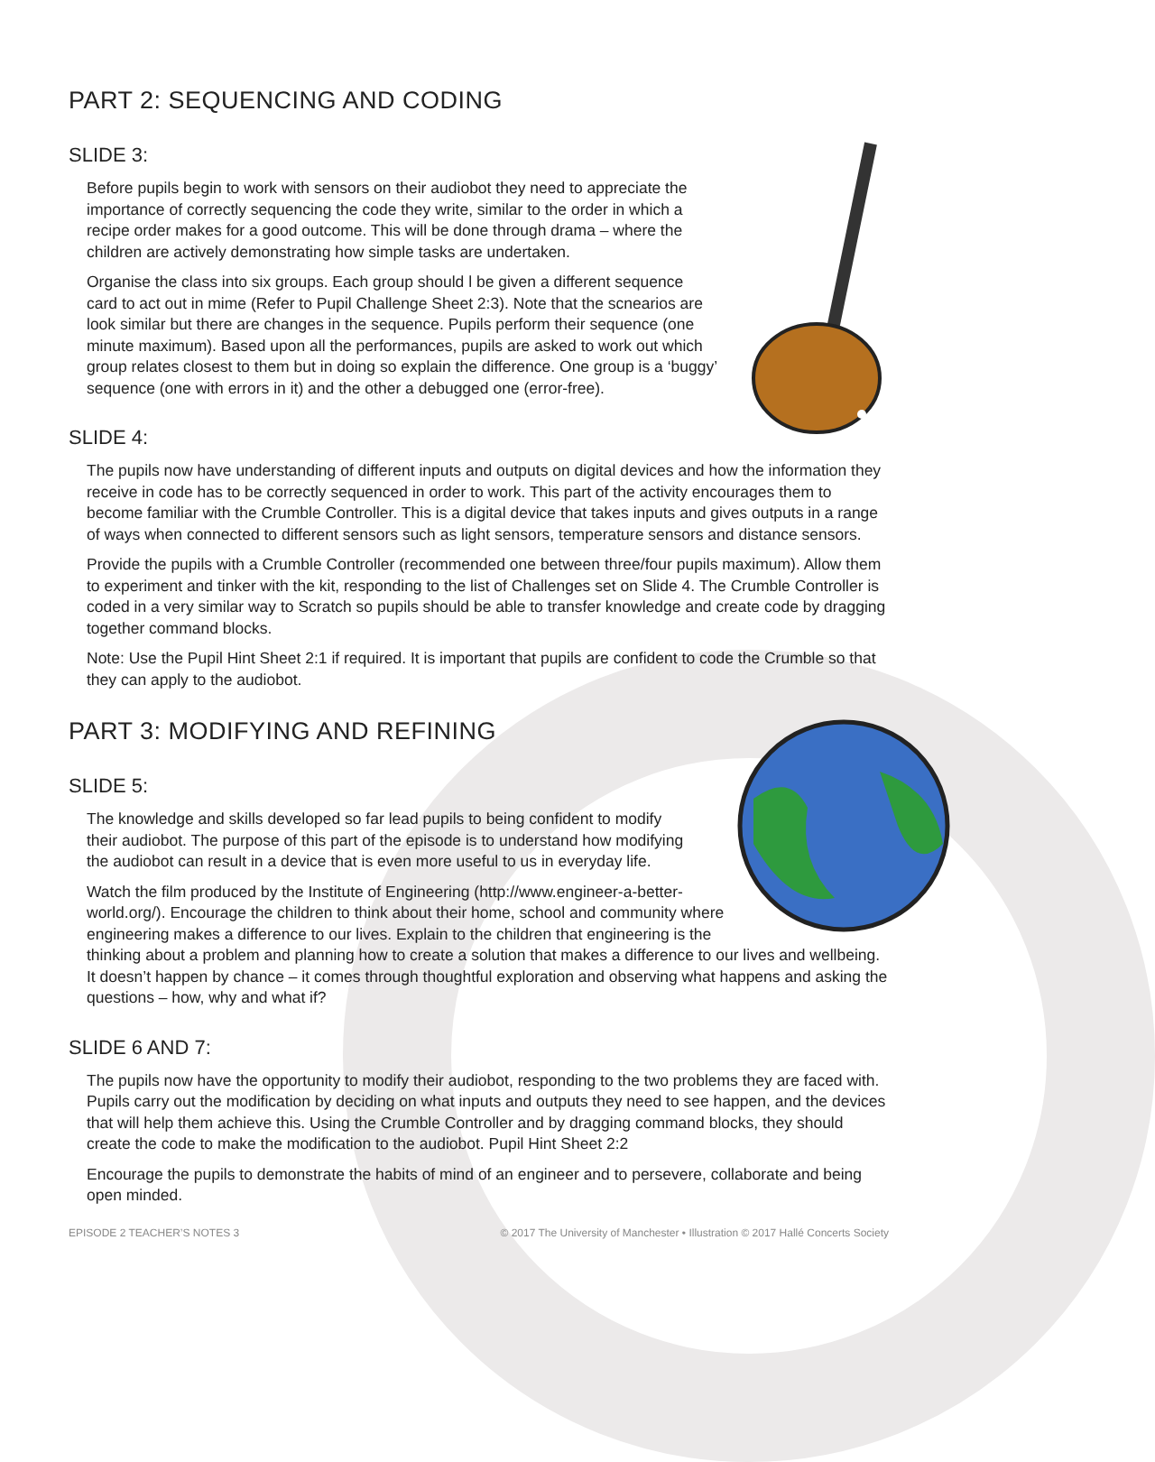PART 2: SEQUENCING AND CODING
SLIDE 3:
Before pupils begin to work with sensors on their audiobot they need to appreciate the importance of correctly sequencing the code they write, similar to the order in which a recipe order makes for a good outcome. This will be done through drama – where the children are actively demonstrating how simple tasks are undertaken.
Organise the class into six groups. Each group should l be given a different sequence card to act out in mime (Refer to Pupil Challenge Sheet 2:3). Note that the scnearios are look similar but there are changes in the sequence. Pupils perform their sequence (one minute maximum). Based upon all the performances, pupils are asked to work out which group relates closest to them but in doing so explain the difference. One group is a ‘buggy’ sequence (one with errors in it) and the other a debugged one (error-free).
SLIDE 4:
The pupils now have understanding of different inputs and outputs on digital devices and how the information they receive in code has to be correctly sequenced in order to work. This part of the activity encourages them to become familiar with the Crumble Controller. This is a digital device that takes inputs and gives outputs in a range of ways when connected to different sensors such as light sensors, temperature sensors and distance sensors.
Provide the pupils with a Crumble Controller (recommended one between three/four pupils maximum). Allow them to experiment and tinker with the kit, responding to the list of Challenges set on Slide 4. The Crumble Controller is coded in a very similar way to Scratch so pupils should be able to transfer knowledge and create code by dragging together command blocks.
Note: Use the Pupil Hint Sheet 2:1 if required. It is important that pupils are confident to code the Crumble so that they can apply to the audiobot.
PART 3: MODIFYING AND REFINING
SLIDE 5:
The knowledge and skills developed so far lead pupils to being confident to modify their audiobot. The purpose of this part of the episode is to understand how modifying the audiobot can result in a device that is even more useful to us in everyday life.
Watch the film produced by the Institute of Engineering (http://www.engineer-a-better-world.org/). Encourage the children to think about their home, school and community where engineering makes a difference to our lives. Explain to the children that engineering is the thinking about a problem and planning how to create a solution that makes a difference to our lives and wellbeing. It doesn’t happen by chance – it comes through thoughtful exploration and observing what happens and asking the questions – how, why and what if?
SLIDE 6 AND 7:
The pupils now have the opportunity to modify their audiobot, responding to the two problems they are faced with. Pupils carry out the modification by deciding on what inputs and outputs they need to see happen, and the devices that will help them achieve this. Using the Crumble Controller and by dragging command blocks, they should create the code to make the modification to the audiobot. Pupil Hint Sheet 2:2
Encourage the pupils to demonstrate the habits of mind of an engineer and to persevere, collaborate and being open minded.
EPISODE 2 TEACHER’S NOTES 3 © 2017 The University of Manchester • Illustration © 2017 Hallé Concerts Society